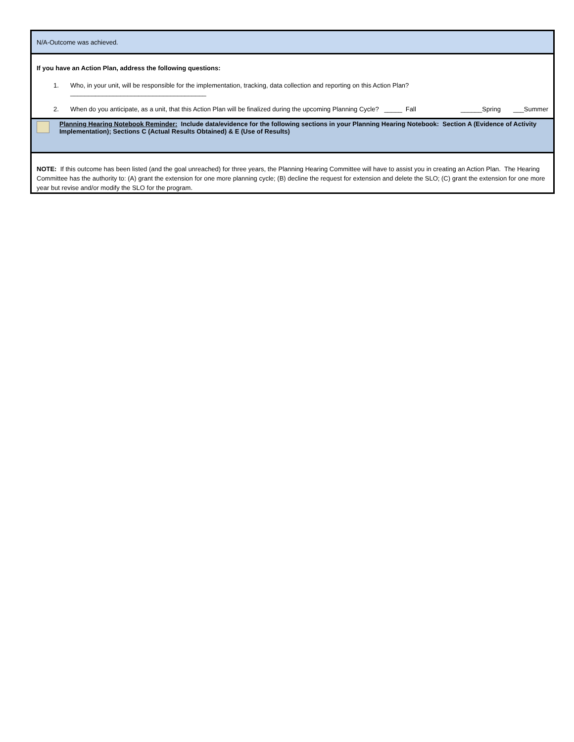N/A-Outcome was achieved.
If you have an Action Plan, address the following questions:
1. Who, in your unit, will be responsible for the implementation, tracking, data collection and reporting on this Action Plan?
______________________________________
2. When do you anticipate, as a unit, that this Action Plan will be finalized during the upcoming Planning Cycle? _____ Fall ______Spring ___Summer
Planning Hearing Notebook Reminder: Include data/evidence for the following sections in your Planning Hearing Notebook: Section A (Evidence of Activity Implementation); Sections C (Actual Results Obtained) & E (Use of Results)
NOTE: If this outcome has been listed (and the goal unreached) for three years, the Planning Hearing Committee will have to assist you in creating an Action Plan. The Hearing Committee has the authority to: (A) grant the extension for one more planning cycle; (B) decline the request for extension and delete the SLO; (C) grant the extension for one more year but revise and/or modify the SLO for the program.